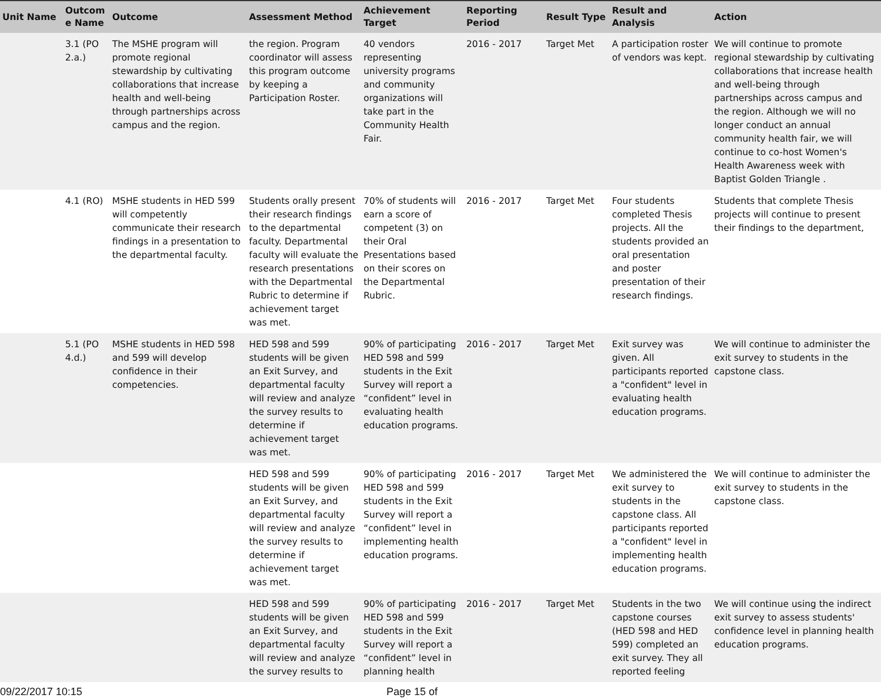| Unit Name | Outcom e Name | Outcome | Assessment Method | Achievement Target | Reporting Period | Result Type | Result and Analysis | Action |
| --- | --- | --- | --- | --- | --- | --- | --- | --- |
| | 3.1 (PO 2.a.) | The MSHE program will promote regional stewardship by cultivating collaborations that increase health and well-being through partnerships across campus and the region. | the region. Program coordinator will assess this program outcome by keeping a Participation Roster. | 40 vendors representing university programs and community organizations will take part in the Community Health Fair. | 2016 - 2017 | Target Met | A participation roster of vendors was kept. | We will continue to promote regional stewardship by cultivating collaborations that increase health and well-being through partnerships across campus and the region. Although we will no longer conduct an annual community health fair, we will continue to co-host Women's Health Awareness week with Baptist Golden Triangle . |
| | 4.1 (RO) | MSHE students in HED 599 will competently communicate their research findings in a presentation to the departmental faculty. | Students orally present their research findings to the departmental faculty. Departmental faculty will evaluate the research presentations with the Departmental Rubric to determine if achievement target was met. | 70% of students will earn a score of competent (3) on their Oral Presentations based on their scores on the Departmental Rubric. | 2016 - 2017 | Target Met | Four students completed Thesis projects. All the students provided an oral presentation and poster presentation of their research findings. | Students that complete Thesis projects will continue to present their findings to the department, |
| | 5.1 (PO 4.d.) | MSHE students in HED 598 and 599 will develop confidence in their competencies. | HED 598 and 599 students will be given an Exit Survey, and departmental faculty will review and analyze the survey results to determine if achievement target was met. | 90% of participating HED 598 and 599 students in the Exit Survey will report a “confident” level in evaluating health education programs. | 2016 - 2017 | Target Met | Exit survey was given. All participants reported a "confident" level in evaluating health education programs. | We will continue to administer the exit survey to students in the capstone class. |
| | | | HED 598 and 599 students will be given an Exit Survey, and departmental faculty will review and analyze the survey results to determine if achievement target was met. | 90% of participating HED 598 and 599 students in the Exit Survey will report a “confident” level in implementing health education programs. | 2016 - 2017 | Target Met | We administered the exit survey to students in the capstone class. All participants reported a "confident" level in implementing health education programs. | We will continue to administer the exit survey to students in the capstone class. |
| | | | HED 598 and 599 students will be given an Exit Survey, and departmental faculty will review and analyze the survey results to | 90% of participating HED 598 and 599 students in the Exit Survey will report a “confident” level in planning health | 2016 - 2017 | Target Met | Students in the two capstone courses (HED 598 and HED 599) completed an exit survey. They all reported feeling | We will continue using the indirect exit survey to assess students' confidence level in planning health education programs. |
09/22/2017 10:15 Page 15 of